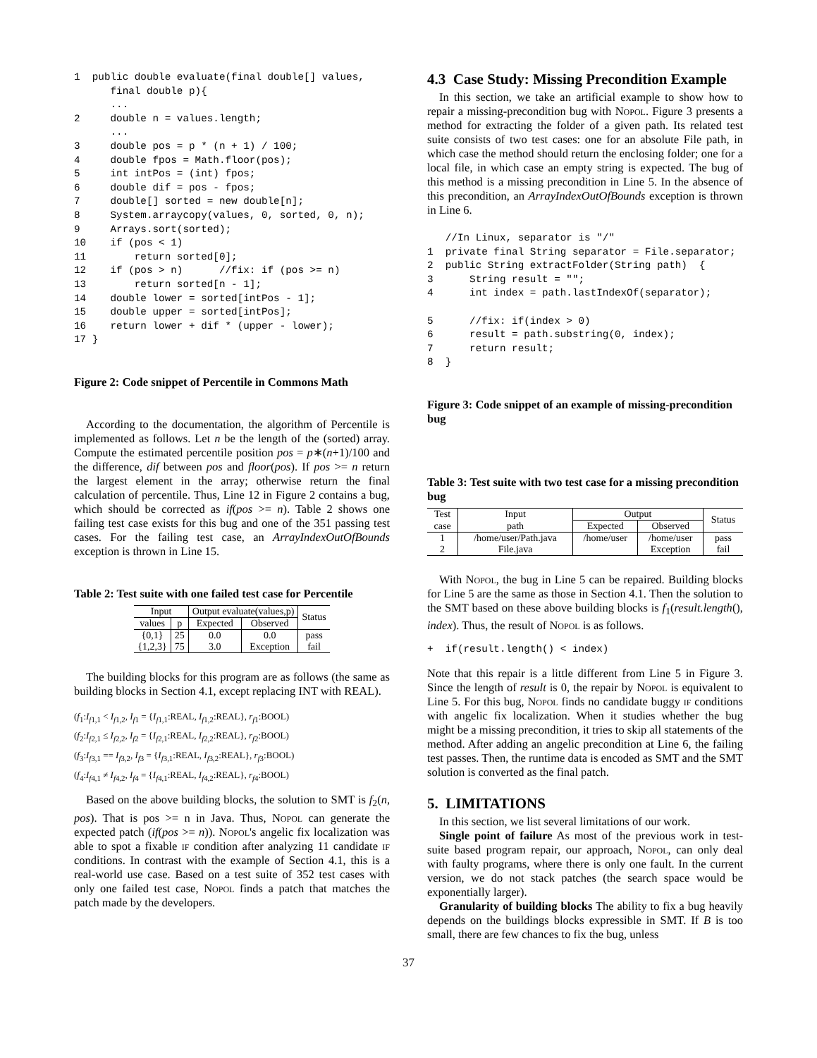1  public double evaluate(final double[] values,
      final double p){
      ...
2     double n = values.length;
      ...
3     double pos = p * (n + 1) / 100;
4     double fpos = Math.floor(pos);
5     int intPos = (int) fpos;
6     double dif = pos - fpos;
7     double[] sorted = new double[n];
8     System.arraycopy(values, 0, sorted, 0, n);
9     Arrays.sort(sorted);
10    if (pos < 1)
11        return sorted[0];
12    if (pos > n)      //fix: if (pos >= n)
13        return sorted[n - 1];
14    double lower = sorted[intPos - 1];
15    double upper = sorted[intPos];
16    return lower + dif * (upper - lower);
17 }
Figure 2: Code snippet of Percentile in Commons Math
According to the documentation, the algorithm of Percentile is implemented as follows. Let n be the length of the (sorted) array. Compute the estimated percentile position pos = p∗(n+1)/100 and the difference, dif between pos and floor(pos). If pos >= n return the largest element in the array; otherwise return the final calculation of percentile. Thus, Line 12 in Figure 2 contains a bug, which should be corrected as if(pos >= n). Table 2 shows one failing test case exists for this bug and one of the 351 passing test cases. For the failing test case, an ArrayIndexOutOfBounds exception is thrown in Line 15.
Table 2: Test suite with one failed test case for Percentile
| Input | | Output evaluate(values,p) | | Status |
| --- | --- | --- | --- | --- |
| values | p | Expected | Observed | |
| {0,1} | 25 | 0.0 | 0.0 | pass |
| {1,2,3} | 75 | 3.0 | Exception | fail |
The building blocks for this program are as follows (the same as building blocks in Section 4.1, except replacing INT with REAL).
(f<sub>1</sub>:I<sub>f1,1</sub> < I<sub>f1,2</sub>, I<sub>f1</sub> = {I<sub>f1,1</sub>:REAL, I<sub>f1,2</sub>:REAL}, r<sub>f1</sub>:BOOL)
(f<sub>2</sub>:I<sub>f2,1</sub> ≤ I<sub>f2,2</sub>, I<sub>f2</sub> = {I<sub>f2,1</sub>:REAL, I<sub>f2,2</sub>:REAL}, r<sub>f2</sub>:BOOL)
(f<sub>3</sub>:I<sub>f3,1</sub> == I<sub>f3,2</sub>, I<sub>f3</sub> = {I<sub>f3,1</sub>:REAL, I<sub>f3,2</sub>:REAL}, r<sub>f3</sub>:BOOL)
(f<sub>4</sub>:I<sub>f4,1</sub> ≠ I<sub>f4,2</sub>, I<sub>f4</sub> = {I<sub>f4,1</sub>:REAL, I<sub>f4,2</sub>:REAL}, r<sub>f4</sub>:BOOL)
Based on the above building blocks, the solution to SMT is f<sub>2</sub>(n, pos). That is pos >= n in Java. Thus, Nopol can generate the expected patch (if(pos >= n)). Nopol's angelic fix localization was able to spot a fixable if condition after analyzing 11 candidate if conditions. In contrast with the example of Section 4.1, this is a real-world use case. Based on a test suite of 352 test cases with only one failed test case, Nopol finds a patch that matches the patch made by the developers.
4.3 Case Study: Missing Precondition Example
In this section, we take an artificial example to show how to repair a missing-precondition bug with Nopol. Figure 3 presents a method for extracting the folder of a given path. Its related test suite consists of two test cases: one for an absolute File path, in which case the method should return the enclosing folder; one for a local file, in which case an empty string is expected. The bug of this method is a missing precondition in Line 5. In the absence of this precondition, an ArrayIndexOutOfBounds exception is thrown in Line 6.
   //In Linux, separator is "/"
1  private final String separator = File.separator;
2  public String extractFolder(String path)  {
3      String result = "";
4      int index = path.lastIndexOf(separator);

5      //fix: if(index > 0)
6      result = path.substring(0, index);
7      return result;
8  }
Figure 3: Code snippet of an example of missing-precondition bug
Table 3: Test suite with two test case for a missing precondition bug
| Test | Input | Output | | Status |
| --- | --- | --- | --- | --- |
| case | path | Expected | Observed | |
| 1 | /home/user/Path.java | /home/user | /home/user | pass |
| 2 | File.java | | Exception | fail |
With Nopol, the bug in Line 5 can be repaired. Building blocks for Line 5 are the same as those in Section 4.1. Then the solution to the SMT based on these above building blocks is f<sub>1</sub>(result.length(), index). Thus, the result of Nopol is as follows.
+  if(result.length() < index)
Note that this repair is a little different from Line 5 in Figure 3. Since the length of result is 0, the repair by Nopol is equivalent to Line 5. For this bug, Nopol finds no candidate buggy if conditions with angelic fix localization. When it studies whether the bug might be a missing precondition, it tries to skip all statements of the method. After adding an angelic precondition at Line 6, the failing test passes. Then, the runtime data is encoded as SMT and the SMT solution is converted as the final patch.
5. LIMITATIONS
In this section, we list several limitations of our work.
Single point of failure As most of the previous work in test-suite based program repair, our approach, Nopol, can only deal with faulty programs, where there is only one fault. In the current version, we do not stack patches (the search space would be exponentially larger).
Granularity of building blocks The ability to fix a bug heavily depends on the buildings blocks expressible in SMT. If B is too small, there are few chances to fix the bug, unless
37